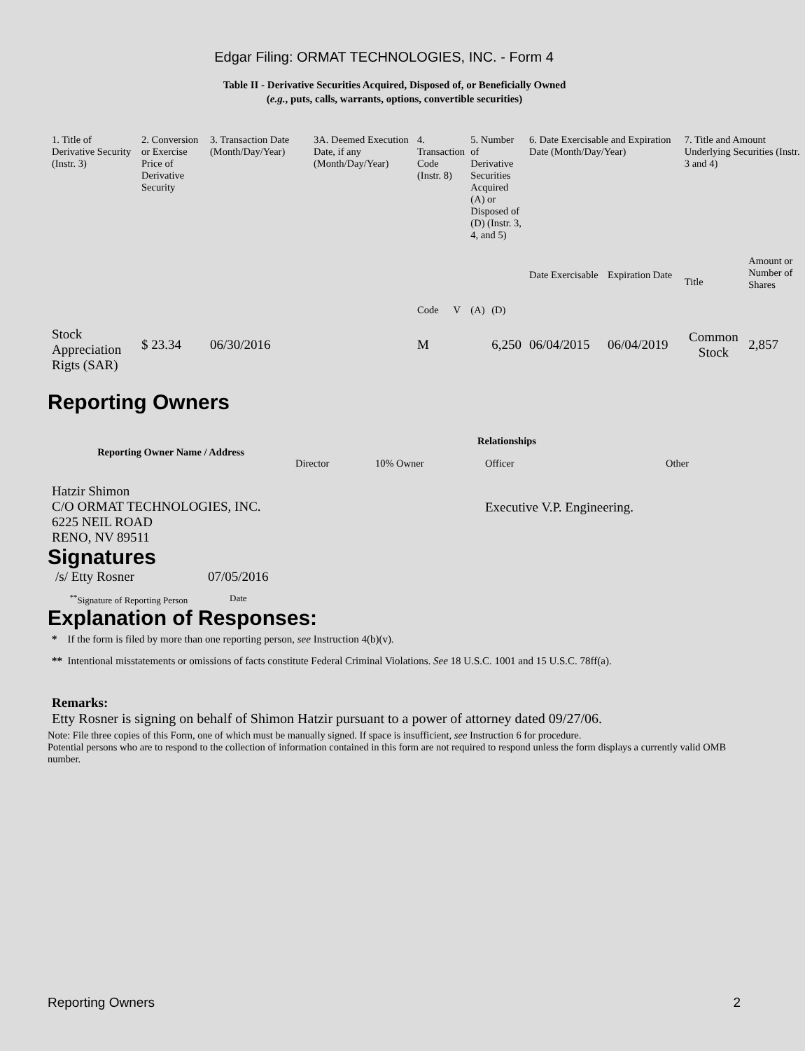Edgar Filing: ORMAT TECHNOLOGIES, INC. - Form 4
Table II - Derivative Securities Acquired, Disposed of, or Beneficially Owned
(e.g., puts, calls, warrants, options, convertible securities)
| 1. Title of Derivative Security (Instr. 3) | 2. Conversion or Exercise Price of Derivative Security | 3. Transaction Date (Month/Day/Year) | 3A. Deemed Execution Date, if any (Month/Day/Year) | 4. Transaction Code (Instr. 8) | | 5. Number of Derivative Securities Acquired (A) or Disposed of (D) (Instr. 3, 4, and 5) | | 6. Date Exercisable and Expiration Date (Month/Day/Year) | | 7. Title and Amount Underlying Securities (Instr. 3 and 4) | |
| | | | | Code | V | (A) | (D) | Date Exercisable | Expiration Date | Title | Amount or Number of Shares |
| Stock Appreciation Rigts (SAR) | $ 23.34 | 06/30/2016 | | M | | | 6,250 | 06/04/2015 | 06/04/2019 | Common Stock | 2,857 |
Reporting Owners
| Reporting Owner Name / Address | Relationships | | | |
| --- | --- | --- | --- | --- |
| | Director | 10% Owner | Officer | Other |
| Hatzir Shimon C/O ORMAT TECHNOLOGIES, INC. 6225 NEIL ROAD RENO, NV 89511 | | | Executive V.P. Engineering. | |
Signatures
| /s/ Etty Rosner | 07/05/2016 |
| <sup>**</sup> Signature of Reporting Person | Date |
Explanation of Responses:
* If the form is filed by more than one reporting person, see Instruction 4(b)(v).
** Intentional misstatements or omissions of facts constitute Federal Criminal Violations. See 18 U.S.C. 1001 and 15 U.S.C. 78ff(a).
Remarks:
Etty Rosner is signing on behalf of Shimon Hatzir pursuant to a power of attorney dated 09/27/06.
Note: File three copies of this Form, one of which must be manually signed. If space is insufficient, see Instruction 6 for procedure.
Potential persons who are to respond to the collection of information contained in this form are not required to respond unless the form displays a currently valid OMB number.
Reporting Owners 2